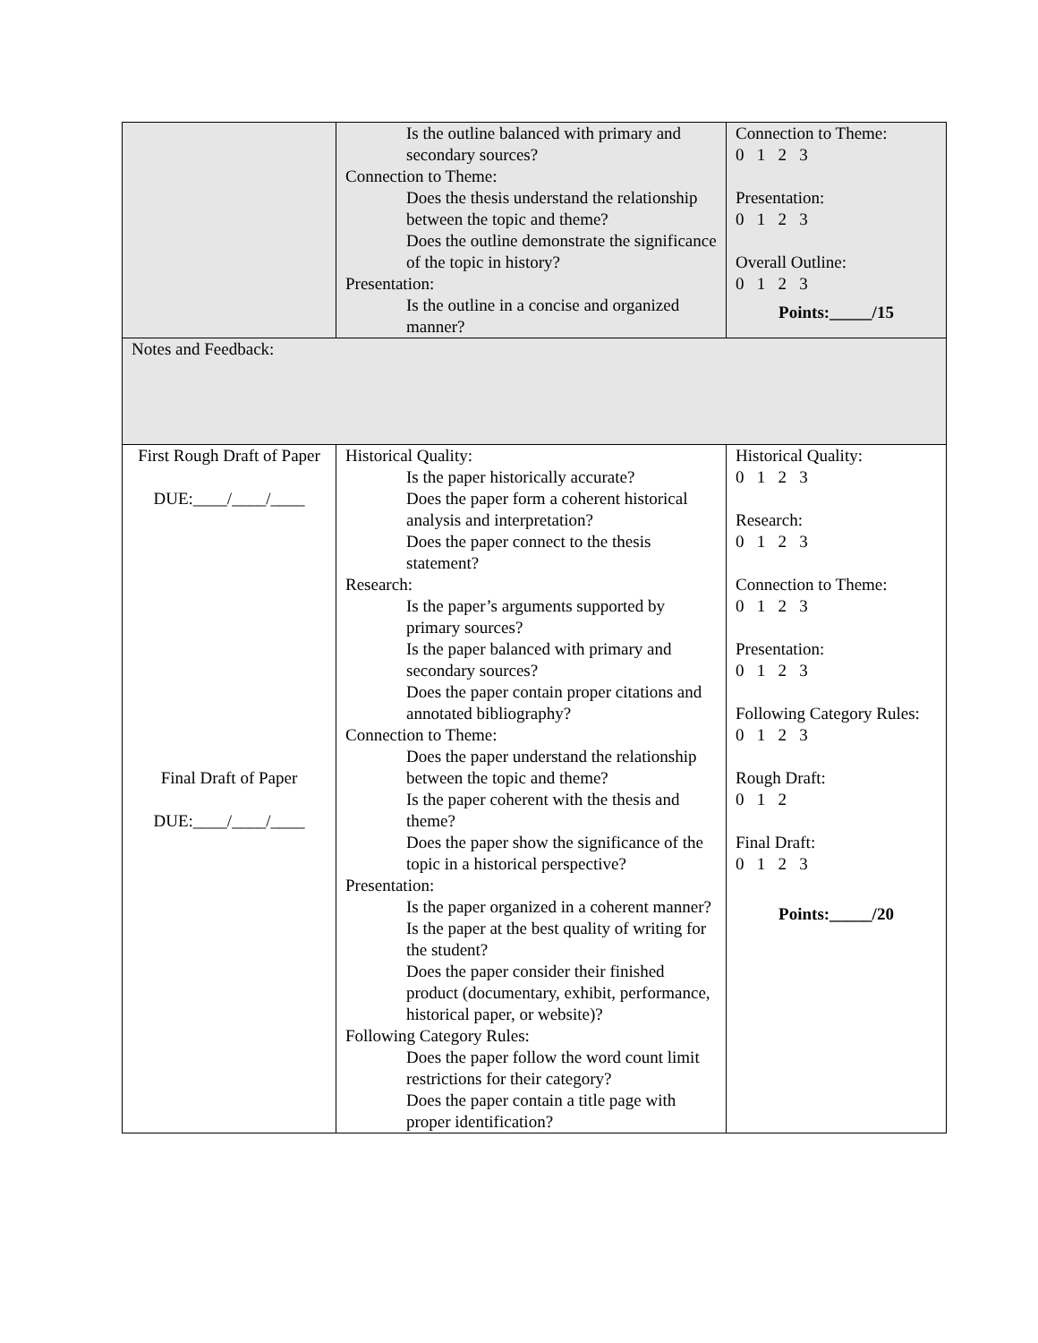| | Is the outline balanced with primary and secondary sources? Connection to Theme: Does the thesis understand the relationship between the topic and theme? Does the outline demonstrate the significance of the topic in history? Presentation: Is the outline in a concise and organized manner? | Connection to Theme: 0 1 2 3 Presentation: 0 1 2 3 Overall Outline: 0 1 2 3 Points:_____/15 |
| Notes and Feedback: | | |
| First Rough Draft of Paper DUE:____/____/____ Final Draft of Paper DUE:____/____/____ | Historical Quality: Is the paper historically accurate? Does the paper form a coherent historical analysis and interpretation? Does the paper connect to the thesis statement? Research: Is the paper’s arguments supported by primary sources? Is the paper balanced with primary and secondary sources? Does the paper contain proper citations and annotated bibliography? Connection to Theme: Does the paper understand the relationship between the topic and theme? Is the paper coherent with the thesis and theme? Does the paper show the significance of the topic in a historical perspective? Presentation: Is the paper organized in a coherent manner? Is the paper at the best quality of writing for the student? Does the paper consider their finished product (documentary, exhibit, performance, historical paper, or website)? Following Category Rules: Does the paper follow the word count limit restrictions for their category? Does the paper contain a title page with proper identification? | Historical Quality: 0 1 2 3 Research: 0 1 2 3 Connection to Theme: 0 1 2 3 Presentation: 0 1 2 3 Following Category Rules: 0 1 2 3 Rough Draft: 0 1 2 Final Draft: 0 1 2 3 Points:_____/20 |